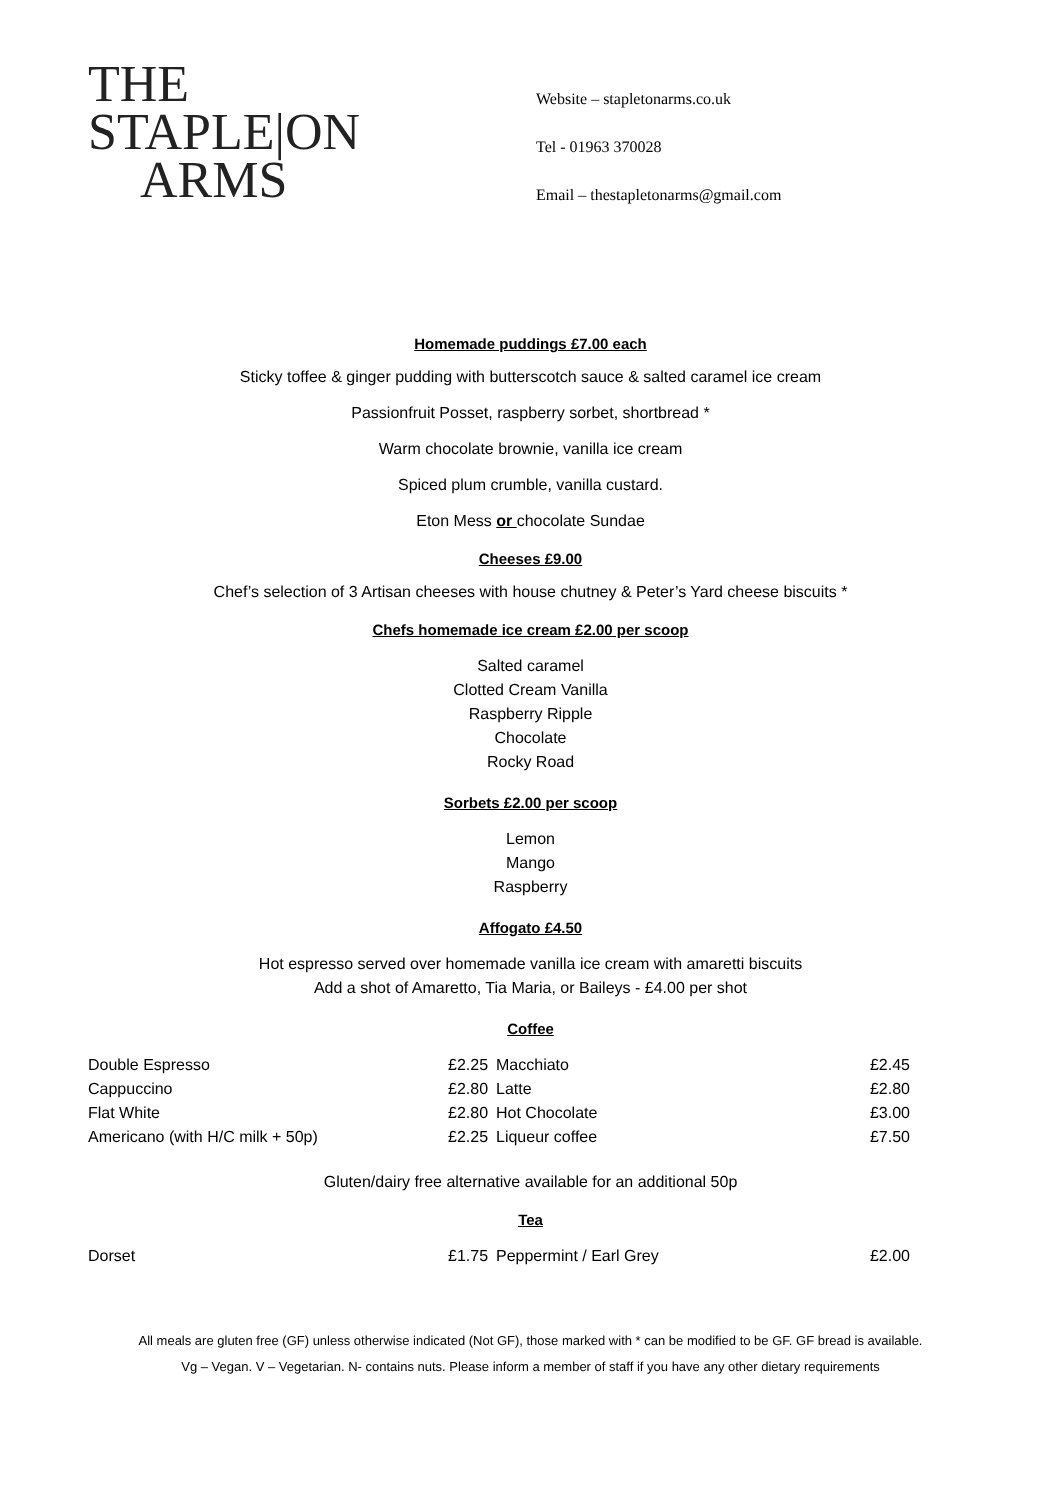THE
STAPLE|ON
ARMS
Website – stapletonarms.co.uk
Tel - 01963 370028
Email – thestapletonarms@gmail.com
Homemade puddings £7.00 each
Sticky toffee & ginger pudding with butterscotch sauce & salted caramel ice cream
Passionfruit Posset, raspberry sorbet, shortbread *
Warm chocolate brownie, vanilla ice cream
Spiced plum crumble, vanilla custard.
Eton Mess or chocolate Sundae
Cheeses £9.00
Chef’s selection of 3 Artisan cheeses with house chutney & Peter’s Yard cheese biscuits *
Chefs homemade ice cream £2.00 per scoop
Salted caramel
Clotted Cream Vanilla
Raspberry Ripple
Chocolate
Rocky Road
Sorbets £2.00 per scoop
Lemon
Mango
Raspberry
Affogato £4.50
Hot espresso served over homemade vanilla ice cream with amaretti biscuits
Add a shot of Amaretto, Tia Maria, or Baileys - £4.00 per shot
Coffee
| Double Espresso | £2.25 | Macchiato | £2.45 |
| Cappuccino | £2.80 | Latte | £2.80 |
| Flat White | £2.80 | Hot Chocolate | £3.00 |
| Americano (with H/C milk + 50p) | £2.25 | Liqueur coffee | £7.50 |
Gluten/dairy free alternative available for an additional 50p
Tea
| Dorset | £1.75 | Peppermint / Earl Grey | £2.00 |
All meals are gluten free (GF) unless otherwise indicated (Not GF), those marked with * can be modified to be GF. GF bread is available.
Vg – Vegan. V – Vegetarian. N- contains nuts. Please inform a member of staff if you have any other dietary requirements